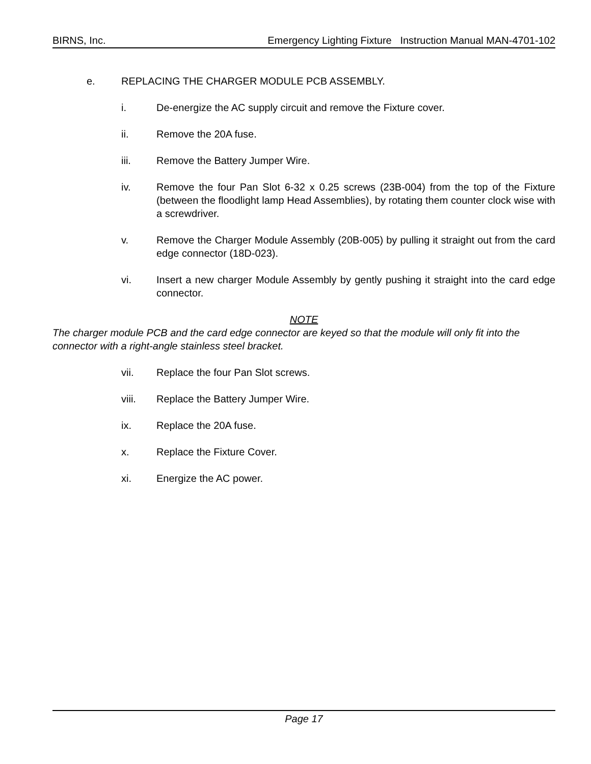BIRNS, Inc. Emergency Lighting Fixture Instruction Manual MAN-4701-102
e. REPLACING THE CHARGER MODULE PCB ASSEMBLY.
i. De-energize the AC supply circuit and remove the Fixture cover.
ii. Remove the 20A fuse.
iii. Remove the Battery Jumper Wire.
iv. Remove the four Pan Slot 6-32 x 0.25 screws (23B-004) from the top of the Fixture (between the floodlight lamp Head Assemblies), by rotating them counter clock wise with a screwdriver.
v. Remove the Charger Module Assembly (20B-005) by pulling it straight out from the card edge connector (18D-023).
vi. Insert a new charger Module Assembly by gently pushing it straight into the card edge connector.
NOTE
The charger module PCB and the card edge connector are keyed so that the module will only fit into the connector with a right-angle stainless steel bracket.
vii. Replace the four Pan Slot screws.
viii. Replace the Battery Jumper Wire.
ix. Replace the 20A fuse.
x. Replace the Fixture Cover.
xi. Energize the AC power.
Page 17